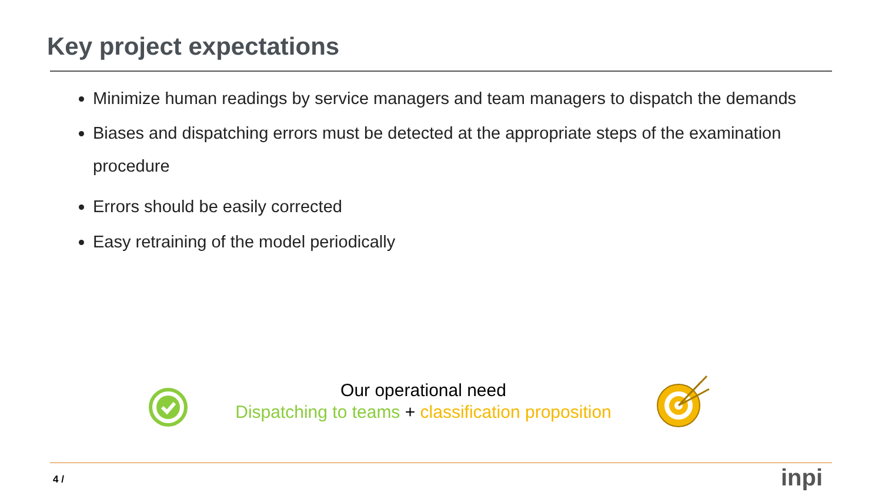Key project expectations
Minimize human readings by service managers and team managers to dispatch the demands
Biases and dispatching errors must be detected at the appropriate steps of the examination procedure
Errors should be easily corrected
Easy retraining of the model periodically
Our operational need
Dispatching to teams + classification proposition
4 / inpi